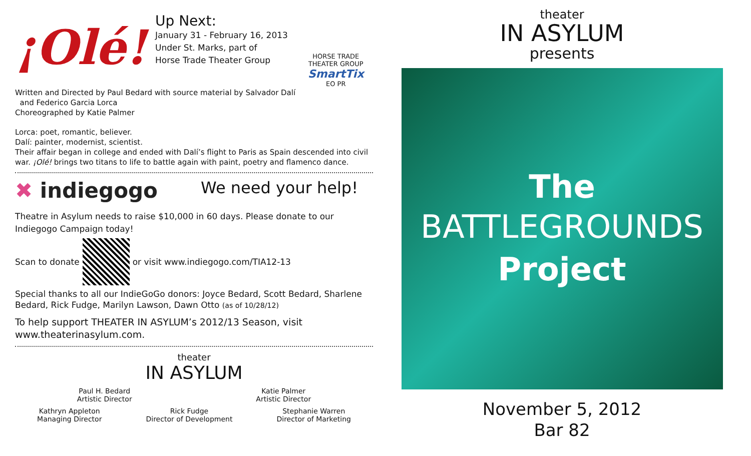¡Olé!
Up Next:
January 31 - February 16, 2013
Under St. Marks, part of
Horse Trade Theater Group
HORSE TRADE
THEATER GROUP
SmartTix
EO PR
Written and Directed by Paul Bedard with source material by Salvador Dalí
and Federico Garcia Lorca
Choreographed by Katie Palmer
Lorca: poet, romantic, believer.
Dalí: painter, modernist, scientist.
Their affair began in college and ended with Dalí’s flight to Paris as Spain descended into civil war. ¡Olé! brings two titans to life to battle again with paint, poetry and flamenco dance.
✖ indiegogo
We need your help!
Theatre in Asylum needs to raise $10,000 in 60 days. Please donate to our Indiegogo Campaign today!
Scan to donate or visit www.indiegogo.com/TIA12-13
Special thanks to all our IndieGoGo donors: Joyce Bedard, Scott Bedard, Sharlene Bedard, Rick Fudge, Marilyn Lawson, Dawn Otto (as of 10/28/12)
To help support THEATER IN ASYLUM’s 2012/13 Season, visit www.theaterinasylum.com.
theater
IN ASYLUM
Paul H. Bedard
Artistic Director
Katie Palmer
Artistic Director
Kathryn Appleton
Managing Director
Rick Fudge
Director of Development
Stephanie Warren
Director of Marketing
theater
IN ASYLUM
presents
The
BATTLEGROUNDS
Project
November 5, 2012
Bar 82